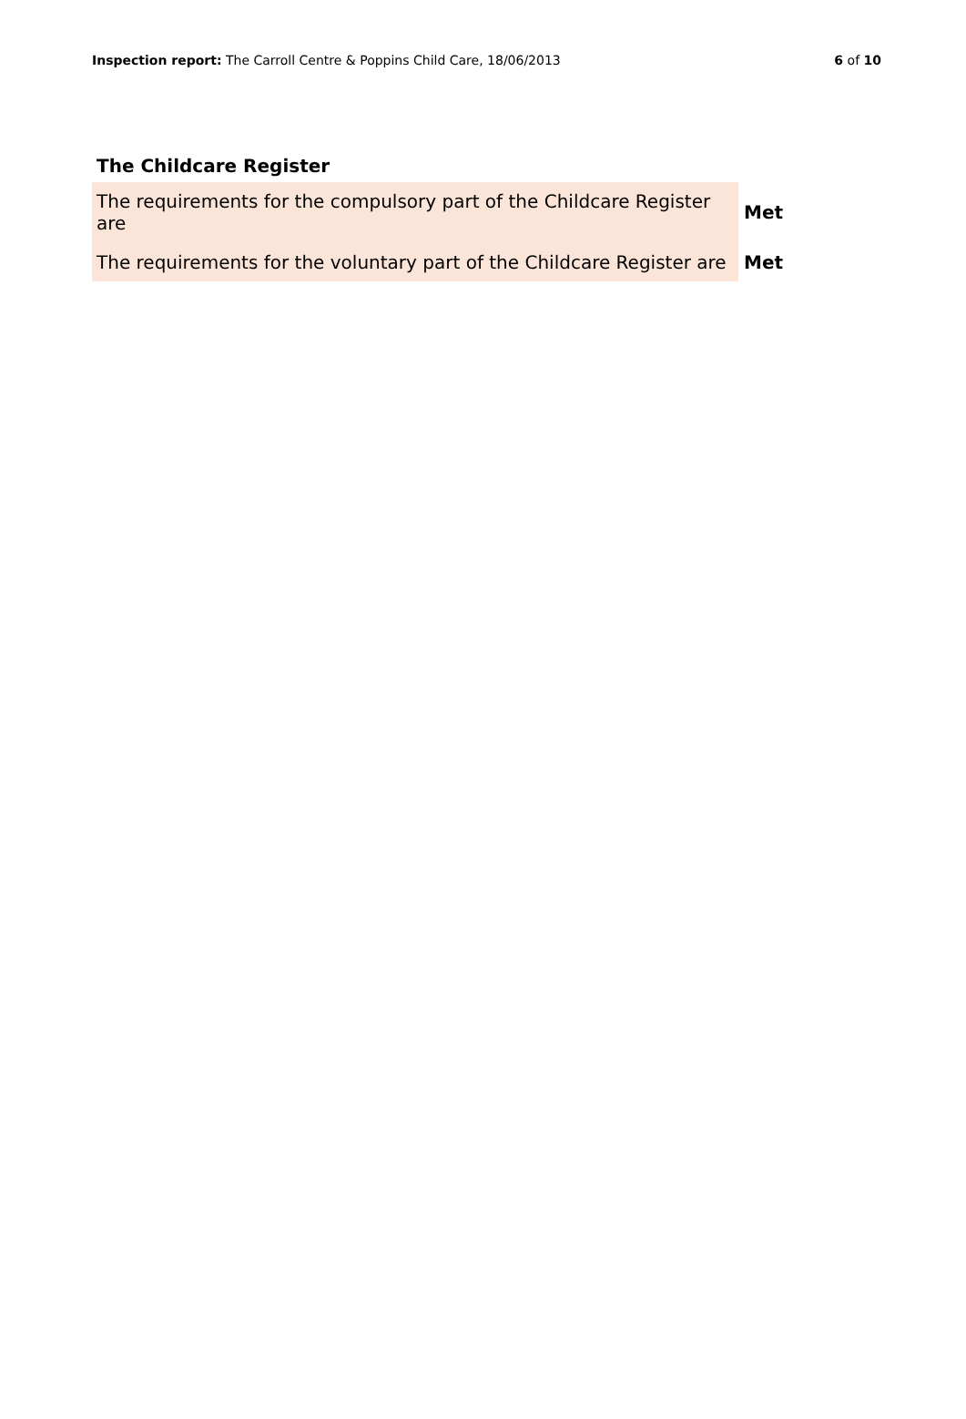Inspection report: The Carroll Centre & Poppins Child Care, 18/06/2013 6 of 10
The Childcare Register
| The requirements for the compulsory part of the Childcare Register are | Met |
| The requirements for the voluntary part of the Childcare Register are | Met |